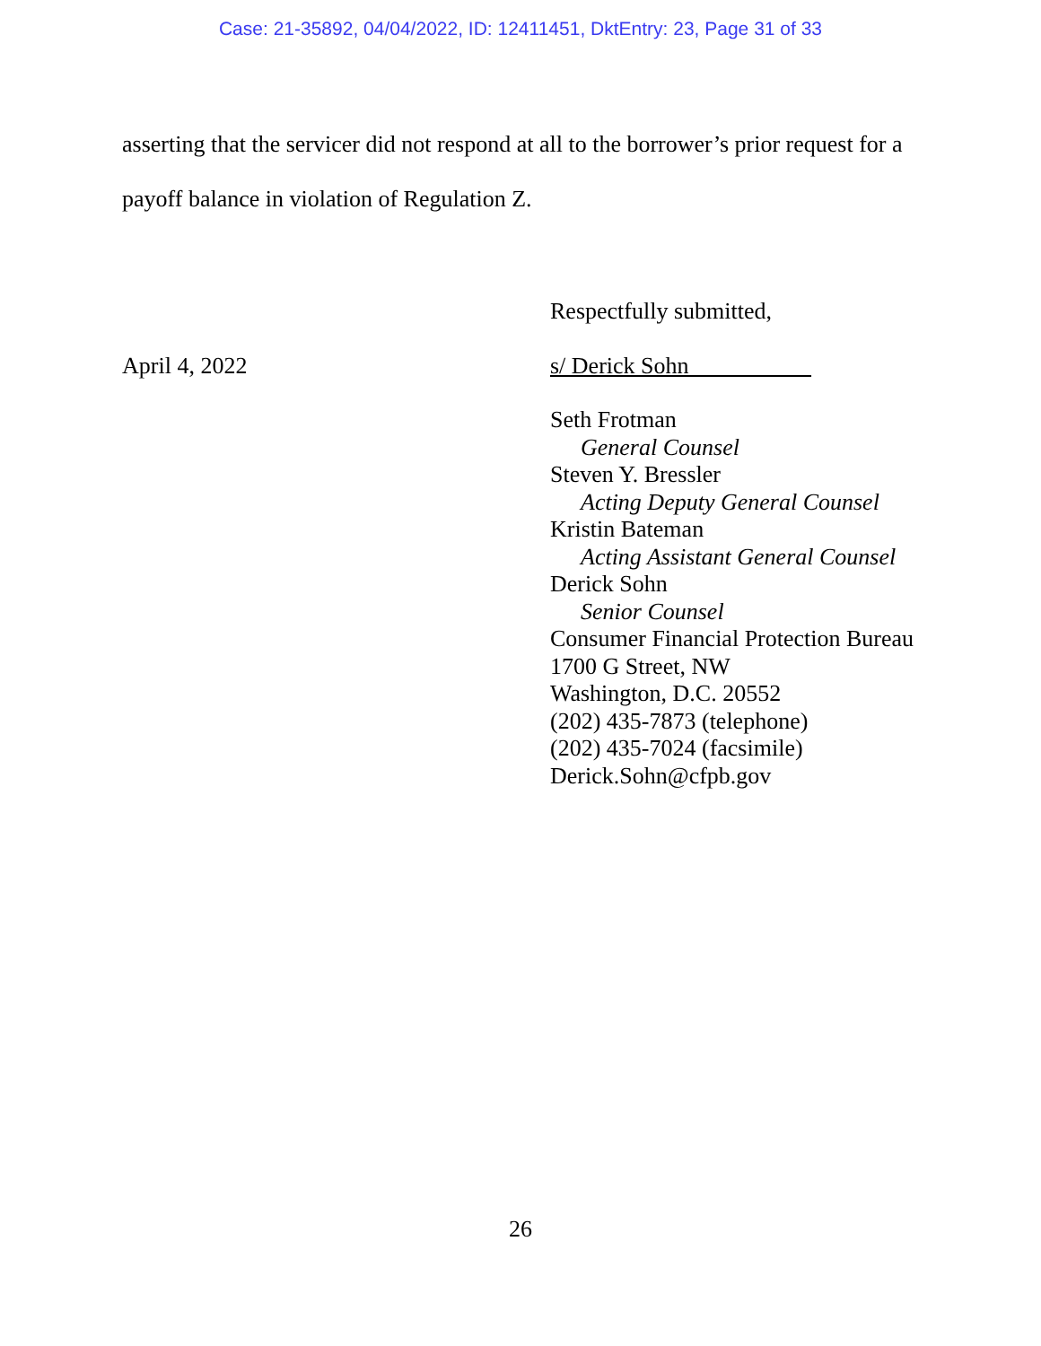Case: 21-35892, 04/04/2022, ID: 12411451, DktEntry: 23, Page 31 of 33
asserting that the servicer did not respond at all to the borrower’s prior request for a payoff balance in violation of Regulation Z.
Respectfully submitted,
April 4, 2022
s/ Derick Sohn
Seth Frotman
General Counsel
Steven Y. Bressler
Acting Deputy General Counsel
Kristin Bateman
Acting Assistant General Counsel
Derick Sohn
Senior Counsel
Consumer Financial Protection Bureau
1700 G Street, NW
Washington, D.C. 20552
(202) 435-7873 (telephone)
(202) 435-7024 (facsimile)
Derick.Sohn@cfpb.gov
26